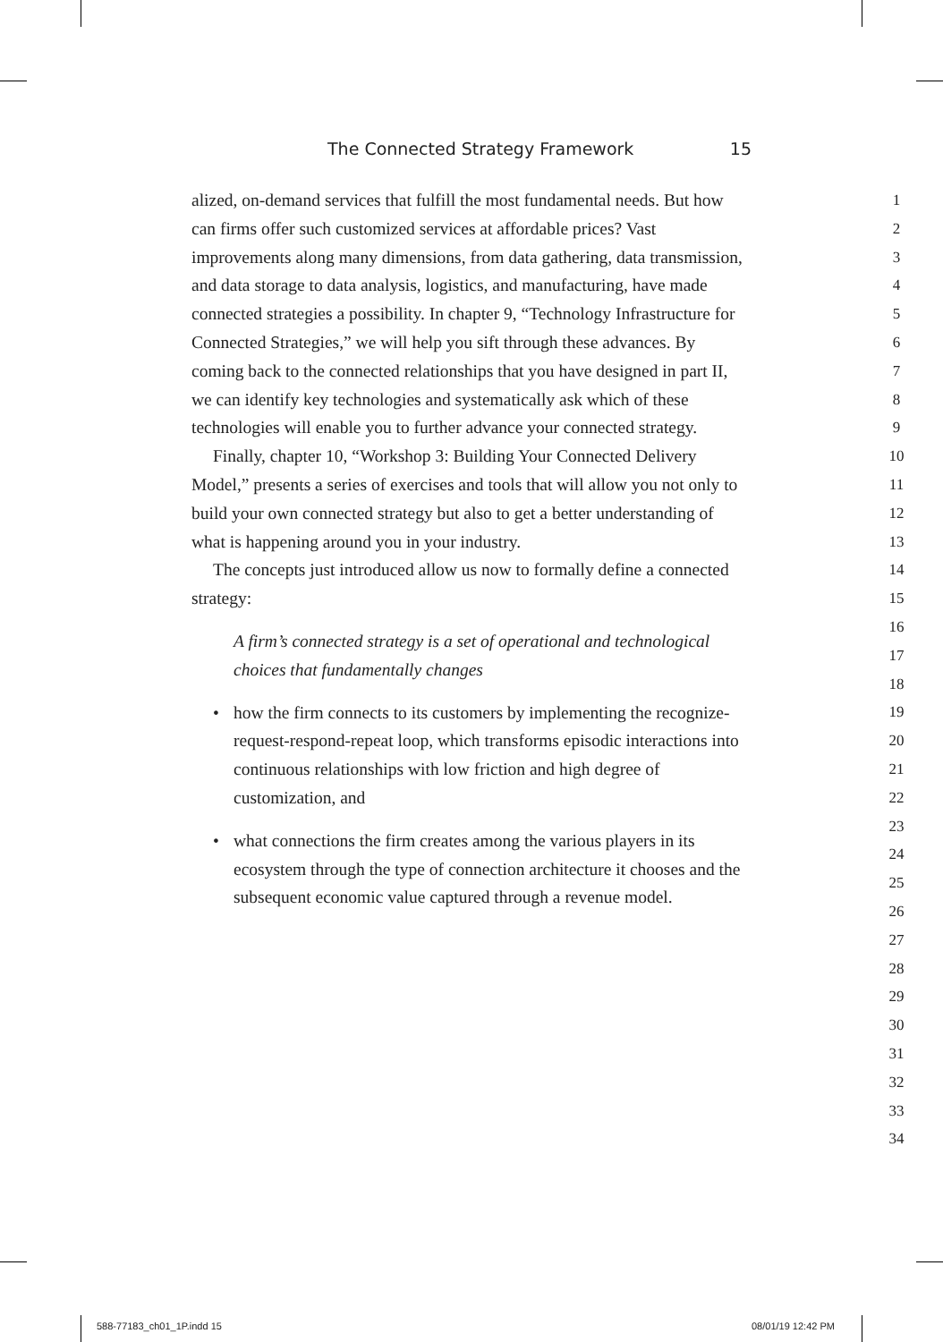The Connected Strategy Framework 15
alized, on-demand services that fulfill the most fundamental needs. But how can firms offer such customized services at affordable prices? Vast improvements along many dimensions, from data gathering, data transmission, and data storage to data analysis, logistics, and manufacturing, have made connected strategies a possibility. In chapter 9, “Technology Infrastructure for Connected Strategies,” we will help you sift through these advances. By coming back to the connected relationships that you have designed in part II, we can identify key technologies and systematically ask which of these technologies will enable you to further advance your connected strategy.
Finally, chapter 10, “Workshop 3: Building Your Connected Delivery Model,” presents a series of exercises and tools that will allow you not only to build your own connected strategy but also to get a better understanding of what is happening around you in your industry.
The concepts just introduced allow us now to formally define a connected strategy:
A firm’s connected strategy is a set of operational and technological choices that fundamentally changes
• how the firm connects to its customers by implementing the recognize-request-respond-repeat loop, which transforms episodic interactions into continuous relationships with low friction and high degree of customization, and
• what connections the firm creates among the various players in its ecosystem through the type of connection architecture it chooses and the subsequent economic value captured through a revenue model.
1
2
3
4
5
6
7
8
9
10
11
12
13
14
15
16
17
18
19
20
21
22
23
24
25
26
27
28
29
30
31
32
33
34
588-77183_ch01_1P.indd 15 08/01/19 12:42 PM